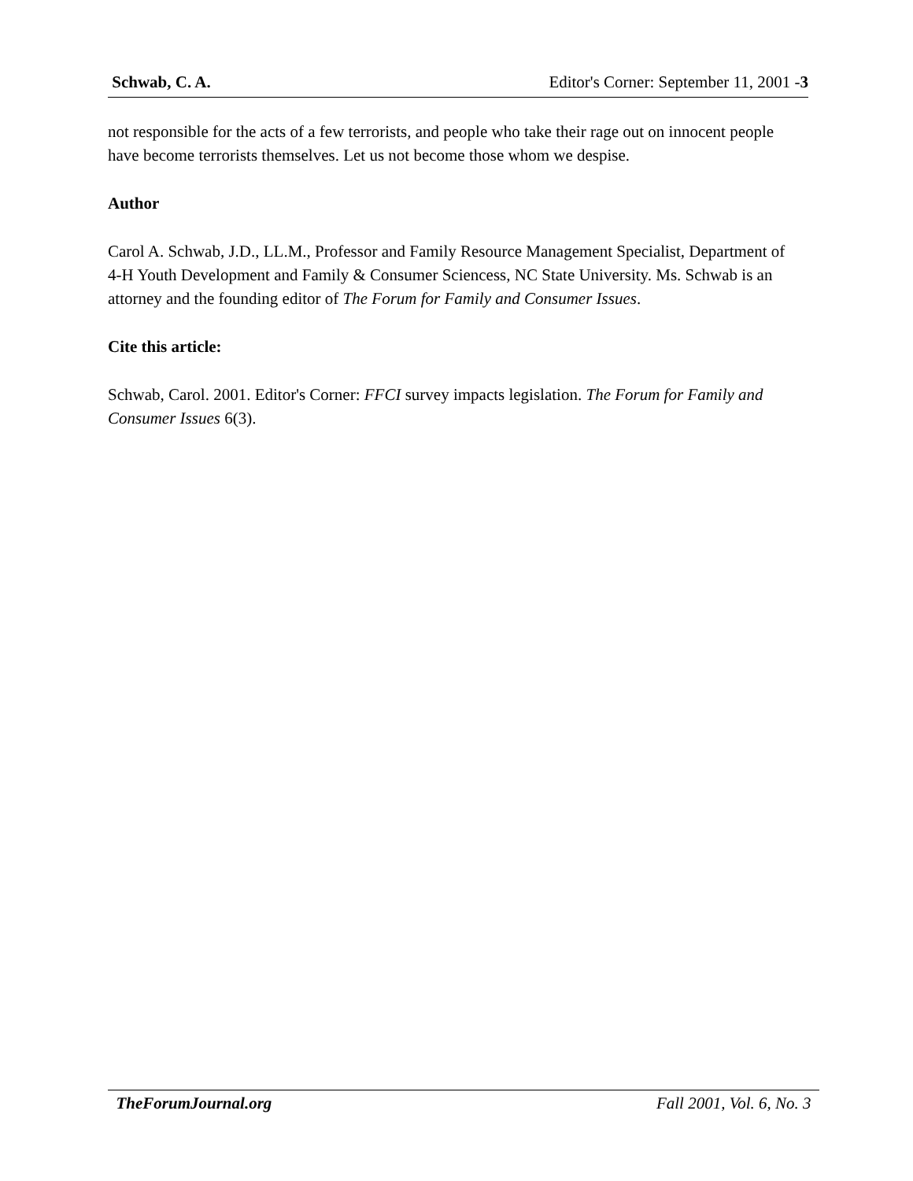Schwab, C. A. Editor's Corner: September 11, 2001 -3
not responsible for the acts of a few terrorists, and people who take their rage out on innocent people have become terrorists themselves. Let us not become those whom we despise.
Author
Carol A. Schwab, J.D., LL.M., Professor and Family Resource Management Specialist, Department of 4-H Youth Development and Family & Consumer Sciencess, NC State University. Ms. Schwab is an attorney and the founding editor of The Forum for Family and Consumer Issues.
Cite this article:
Schwab, Carol. 2001. Editor's Corner: FFCI survey impacts legislation. The Forum for Family and Consumer Issues 6(3).
TheForumJournal.org Fall 2001, Vol. 6, No. 3